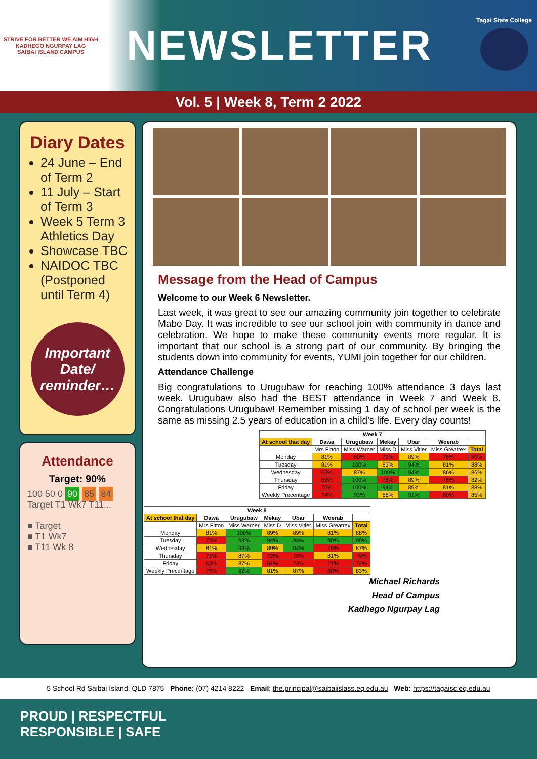STRIVE FOR BETTER WE AIM HIGH
KADHEGO NGURPAY LAG
SAIBAI ISLAND CAMPUS
NEWSLETTER
Tagai State College
Vol. 5 | Week 8, Term 2 2022
Diary Dates
24 June – End of Term 2
11 July – Start of Term 3
Week 5 Term 3 Athletics Day
Showcase TBC
NAIDOC TBC (Postponed until Term 4)
Important Date/ reminder…
Attendance
Target: 90%
100 50 0 90 85 84
Target T1 Wk7 T11...
■ Target
■ T1 Wk7
■ T11 Wk 8
Message from the Head of Campus
Welcome to our Week 6 Newsletter.
Last week, it was great to see our amazing community join together to celebrate Mabo Day. It was incredible to see our school join with community in dance and celebration. We hope to make these community events more regular. It is important that our school is a strong part of our community. By bringing the students down into community for events, YUMI join together for our children.
Attendance Challenge
Big congratulations to Urugubaw for reaching 100% attendance 3 days last week. Urugubaw also had the BEST attendance in Week 7 and Week 8. Congratulations Urugubaw! Remember missing 1 day of school per week is the same as missing 2.5 years of education in a child’s life. Every day counts!
| Week 7 | | | | | | |
| --- | --- | --- | --- | --- | --- | --- |
| At school that day | Dawa | Urugubaw | Mekay | Ubar | Woerab | |
| | Mrs Fitton | Miss Warner | Miss D | Miss Vitler | Miss Greatrex | Total |
| Monday | 81% | 80% | 72% | 89% | 76% | 80% |
| Tuesday | 81% | 100% | 83% | 94% | 81% | 88% |
| Wednesday | 63% | 87% | 100% | 94% | 86% | 86% |
| Thursday | 69% | 100% | 78% | 89% | 76% | 82% |
| Friday | 75% | 100% | 94% | 89% | 81% | 88% |
| Weekly Precentage | 74% | 93% | 86% | 91% | 80% | 85% |
| Week 8 | | | | | | |
| --- | --- | --- | --- | --- | --- | --- |
| At school that day | Dawa | Urugubaw | Mekay | Ubar | Woerab | |
| | Mrs Fitton | Miss Warner | Miss D | Miss Vitler | Miss Greatrex | Total |
| Monday | 81% | 100% | 89% | 89% | 81% | 88% |
| Tuesday | 75% | 93% | 94% | 94% | 90% | 90% |
| Wednesday | 81% | 93% | 89% | 94% | 76% | 87% |
| Thursday | 75% | 87% | 72% | 78% | 81% | 79% |
| Friday | 63% | 87% | 61% | 78% | 71% | 72% |
| Weekly Precentage | 75% | 92% | 81% | 87% | 80% | 83% |
Michael Richards
Head of Campus
Kadhego Ngurpay Lag
5 School Rd Saibai Island, QLD 7875 Phone: (07) 4214 8222 Email: the.principal@saibaiislass.eq.edu.au Web: https://tagaisc.eq.edu.au
PROUD | RESPECTFUL
RESPONSIBLE | SAFE